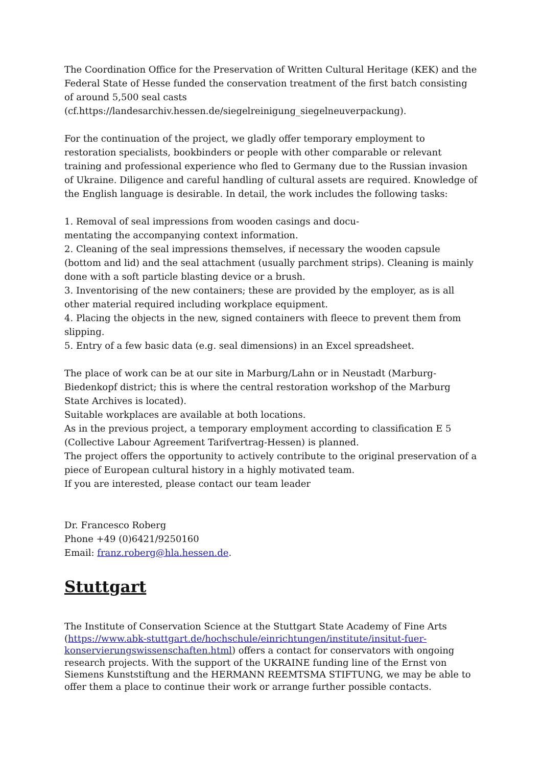The Coordination Office for the Preservation of Written Cultural Heritage (KEK) and the Federal State of Hesse funded the conservation treatment of the first batch consisting of around 5,500 seal casts
(cf.https://landesarchiv.hessen.de/siegelreinigung_siegelneuverpackung).
For the continuation of the project, we gladly offer temporary employment to restoration specialists, bookbinders or people with other comparable or relevant training and professional experience who fled to Germany due to the Russian invasion of Ukraine. Diligence and careful handling of cultural assets are required. Knowledge of the English language is desirable. In detail, the work includes the following tasks:
1. Removal of seal impressions from wooden casings and docu-
mentating the accompanying context information.
2. Cleaning of the seal impressions themselves, if necessary the wooden capsule (bottom and lid) and the seal attachment (usually parchment strips). Cleaning is mainly done with a soft particle blasting device or a brush.
3. Inventorising of the new containers; these are provided by the employer, as is all other material required including workplace equipment.
4. Placing the objects in the new, signed containers with fleece to prevent them from slipping.
5. Entry of a few basic data (e.g. seal dimensions) in an Excel spreadsheet.
The place of work can be at our site in Marburg/Lahn or in Neustadt (Marburg-Biedenkopf district; this is where the central restoration workshop of the Marburg State Archives is located).
Suitable workplaces are available at both locations.
As in the previous project, a temporary employment according to classification E 5 (Collective Labour Agreement Tarifvertrag-Hessen) is planned.
The project offers the opportunity to actively contribute to the original preservation of a piece of European cultural history in a highly motivated team.
If you are interested, please contact our team leader
Dr. Francesco Roberg
Phone +49 (0)6421/9250160
Email: franz.roberg@hla.hessen.de.
Stuttgart
The Institute of Conservation Science at the Stuttgart State Academy of Fine Arts (https://www.abk-stuttgart.de/hochschule/einrichtungen/institute/insitut-fuer-konservierungswissenschaften.html) offers a contact for conservators with ongoing research projects. With the support of the UKRAINE funding line of the Ernst von Siemens Kunststiftung and the HERMANN REEMTSMA STIFTUNG, we may be able to offer them a place to continue their work or arrange further possible contacts.